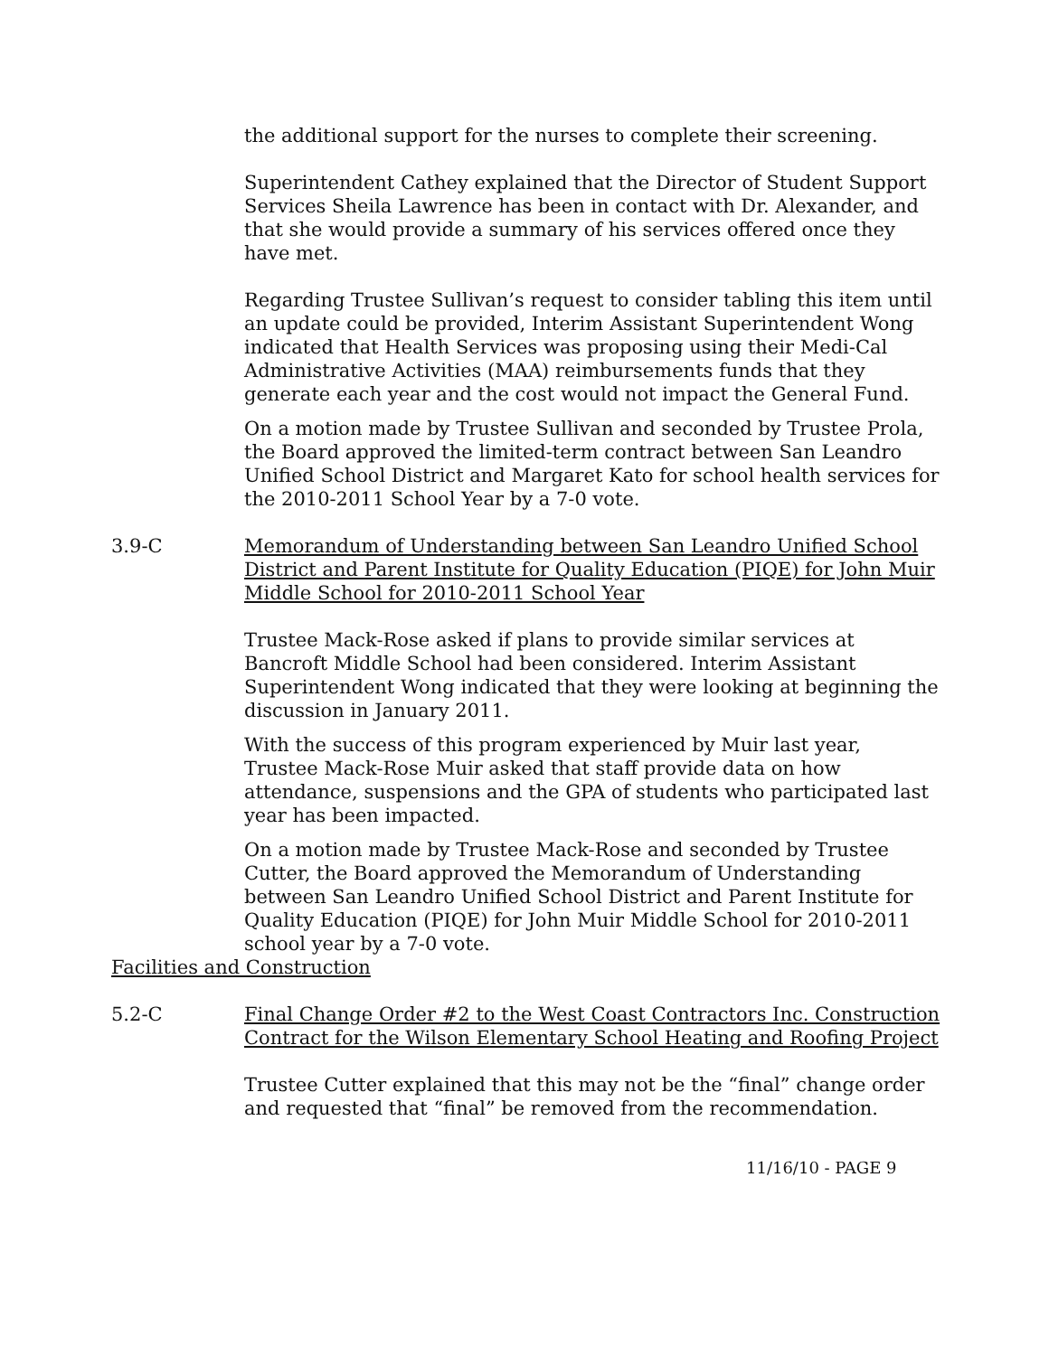the additional support for the nurses to complete their screening.
Superintendent Cathey explained that the Director of Student Support Services Sheila Lawrence has been in contact with Dr. Alexander, and that she would provide a summary of his services offered once they have met.
Regarding Trustee Sullivan’s request to consider tabling this item until an update could be provided, Interim Assistant Superintendent Wong indicated that Health Services was proposing using their Medi-Cal Administrative Activities (MAA) reimbursements funds that they generate each year and the cost would not impact the General Fund.
On a motion made by Trustee Sullivan and seconded by Trustee Prola, the Board approved the limited-term contract between San Leandro Unified School District and Margaret Kato for school health services for the 2010-2011 School Year by a 7-0 vote.
3.9-C Memorandum of Understanding between San Leandro Unified School District and Parent Institute for Quality Education (PIQE) for John Muir Middle School for 2010-2011 School Year
Trustee Mack-Rose asked if plans to provide similar services at Bancroft Middle School had been considered. Interim Assistant Superintendent Wong indicated that they were looking at beginning the discussion in January 2011.
With the success of this program experienced by Muir last year, Trustee Mack-Rose Muir asked that staff provide data on how attendance, suspensions and the GPA of students who participated last year has been impacted.
On a motion made by Trustee Mack-Rose and seconded by Trustee Cutter, the Board approved the Memorandum of Understanding between San Leandro Unified School District and Parent Institute for Quality Education (PIQE) for John Muir Middle School for 2010-2011 school year by a 7-0 vote.
Facilities and Construction
5.2-C Final Change Order #2 to the West Coast Contractors Inc. Construction Contract for the Wilson Elementary School Heating and Roofing Project
Trustee Cutter explained that this may not be the “final” change order and requested that “final” be removed from the recommendation.
11/16/10 - PAGE 9